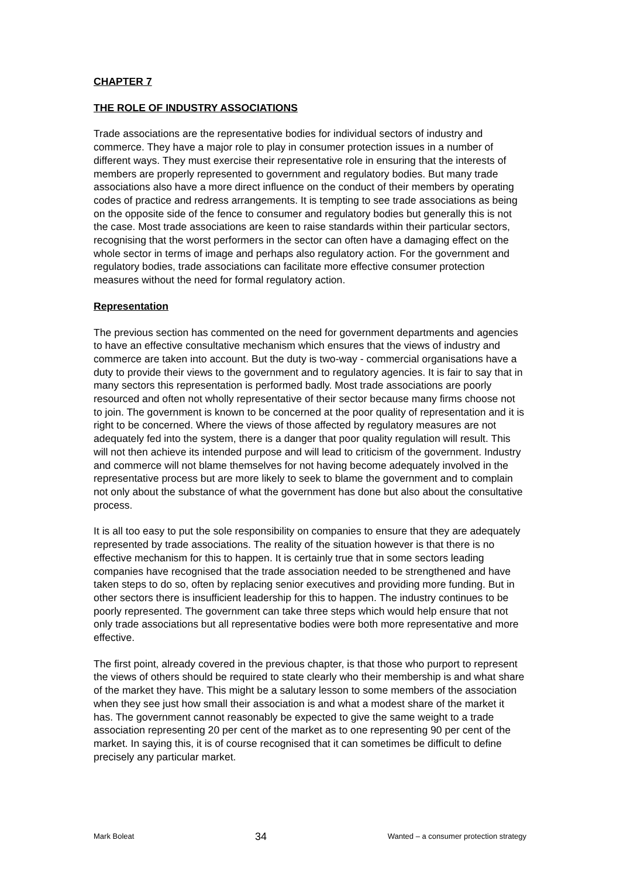CHAPTER 7
THE ROLE OF INDUSTRY ASSOCIATIONS
Trade associations are the representative bodies for individual sectors of industry and commerce. They have a major role to play in consumer protection issues in a number of different ways. They must exercise their representative role in ensuring that the interests of members are properly represented to government and regulatory bodies. But many trade associations also have a more direct influence on the conduct of their members by operating codes of practice and redress arrangements. It is tempting to see trade associations as being on the opposite side of the fence to consumer and regulatory bodies but generally this is not the case. Most trade associations are keen to raise standards within their particular sectors, recognising that the worst performers in the sector can often have a damaging effect on the whole sector in terms of image and perhaps also regulatory action. For the government and regulatory bodies, trade associations can facilitate more effective consumer protection measures without the need for formal regulatory action.
Representation
The previous section has commented on the need for government departments and agencies to have an effective consultative mechanism which ensures that the views of industry and commerce are taken into account. But the duty is two-way - commercial organisations have a duty to provide their views to the government and to regulatory agencies. It is fair to say that in many sectors this representation is performed badly. Most trade associations are poorly resourced and often not wholly representative of their sector because many firms choose not to join. The government is known to be concerned at the poor quality of representation and it is right to be concerned. Where the views of those affected by regulatory measures are not adequately fed into the system, there is a danger that poor quality regulation will result. This will not then achieve its intended purpose and will lead to criticism of the government. Industry and commerce will not blame themselves for not having become adequately involved in the representative process but are more likely to seek to blame the government and to complain not only about the substance of what the government has done but also about the consultative process.
It is all too easy to put the sole responsibility on companies to ensure that they are adequately represented by trade associations. The reality of the situation however is that there is no effective mechanism for this to happen. It is certainly true that in some sectors leading companies have recognised that the trade association needed to be strengthened and have taken steps to do so, often by replacing senior executives and providing more funding. But in other sectors there is insufficient leadership for this to happen. The industry continues to be poorly represented. The government can take three steps which would help ensure that not only trade associations but all representative bodies were both more representative and more effective.
The first point, already covered in the previous chapter, is that those who purport to represent the views of others should be required to state clearly who their membership is and what share of the market they have. This might be a salutary lesson to some members of the association when they see just how small their association is and what a modest share of the market it has. The government cannot reasonably be expected to give the same weight to a trade association representing 20 per cent of the market as to one representing 90 per cent of the market. In saying this, it is of course recognised that it can sometimes be difficult to define precisely any particular market.
Mark Boleat 34 Wanted – a consumer protection strategy